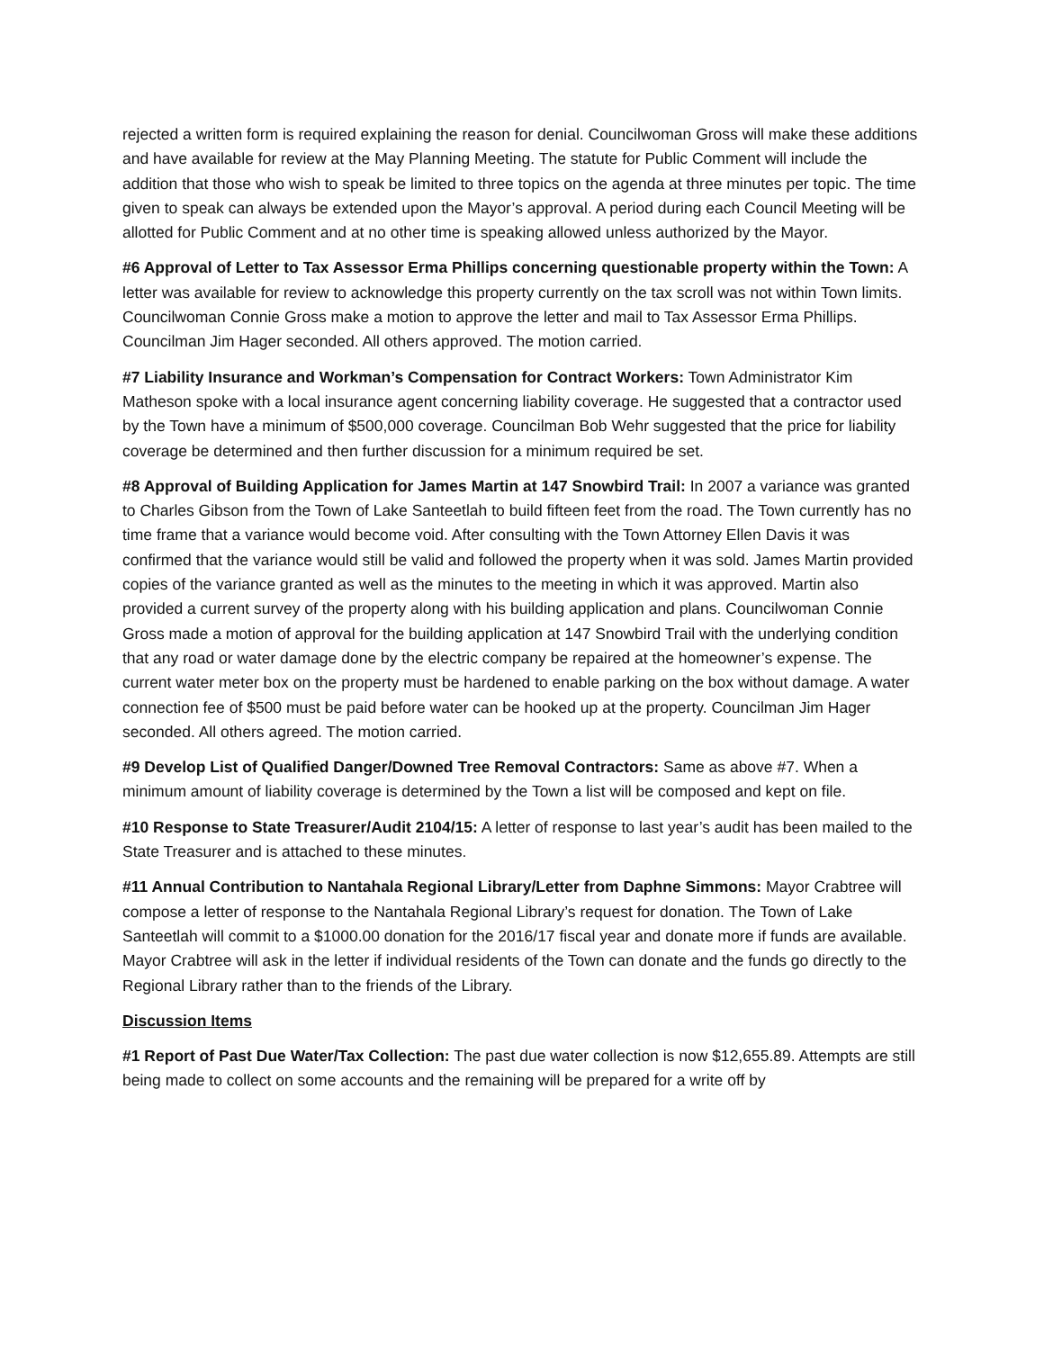rejected a written form is required explaining the reason for denial. Councilwoman Gross will make these additions and have available for review at the May Planning Meeting. The statute for Public Comment will include the addition that those who wish to speak be limited to three topics on the agenda at three minutes per topic. The time given to speak can always be extended upon the Mayor’s approval. A period during each Council Meeting will be allotted for Public Comment and at no other time is speaking allowed unless authorized by the Mayor.
#6 Approval of Letter to Tax Assessor Erma Phillips concerning questionable property within the Town: A letter was available for review to acknowledge this property currently on the tax scroll was not within Town limits. Councilwoman Connie Gross make a motion to approve the letter and mail to Tax Assessor Erma Phillips. Councilman Jim Hager seconded. All others approved. The motion carried.
#7 Liability Insurance and Workman’s Compensation for Contract Workers: Town Administrator Kim Matheson spoke with a local insurance agent concerning liability coverage. He suggested that a contractor used by the Town have a minimum of $500,000 coverage. Councilman Bob Wehr suggested that the price for liability coverage be determined and then further discussion for a minimum required be set.
#8 Approval of Building Application for James Martin at 147 Snowbird Trail: In 2007 a variance was granted to Charles Gibson from the Town of Lake Santeetlah to build fifteen feet from the road. The Town currently has no time frame that a variance would become void. After consulting with the Town Attorney Ellen Davis it was confirmed that the variance would still be valid and followed the property when it was sold. James Martin provided copies of the variance granted as well as the minutes to the meeting in which it was approved. Martin also provided a current survey of the property along with his building application and plans. Councilwoman Connie Gross made a motion of approval for the building application at 147 Snowbird Trail with the underlying condition that any road or water damage done by the electric company be repaired at the homeowner’s expense. The current water meter box on the property must be hardened to enable parking on the box without damage. A water connection fee of $500 must be paid before water can be hooked up at the property. Councilman Jim Hager seconded. All others agreed. The motion carried.
#9 Develop List of Qualified Danger/Downed Tree Removal Contractors: Same as above #7. When a minimum amount of liability coverage is determined by the Town a list will be composed and kept on file.
#10 Response to State Treasurer/Audit 2104/15: A letter of response to last year’s audit has been mailed to the State Treasurer and is attached to these minutes.
#11 Annual Contribution to Nantahala Regional Library/Letter from Daphne Simmons: Mayor Crabtree will compose a letter of response to the Nantahala Regional Library’s request for donation. The Town of Lake Santeetlah will commit to a $1000.00 donation for the 2016/17 fiscal year and donate more if funds are available. Mayor Crabtree will ask in the letter if individual residents of the Town can donate and the funds go directly to the Regional Library rather than to the friends of the Library.
Discussion Items
#1 Report of Past Due Water/Tax Collection: The past due water collection is now $12,655.89. Attempts are still being made to collect on some accounts and the remaining will be prepared for a write off by